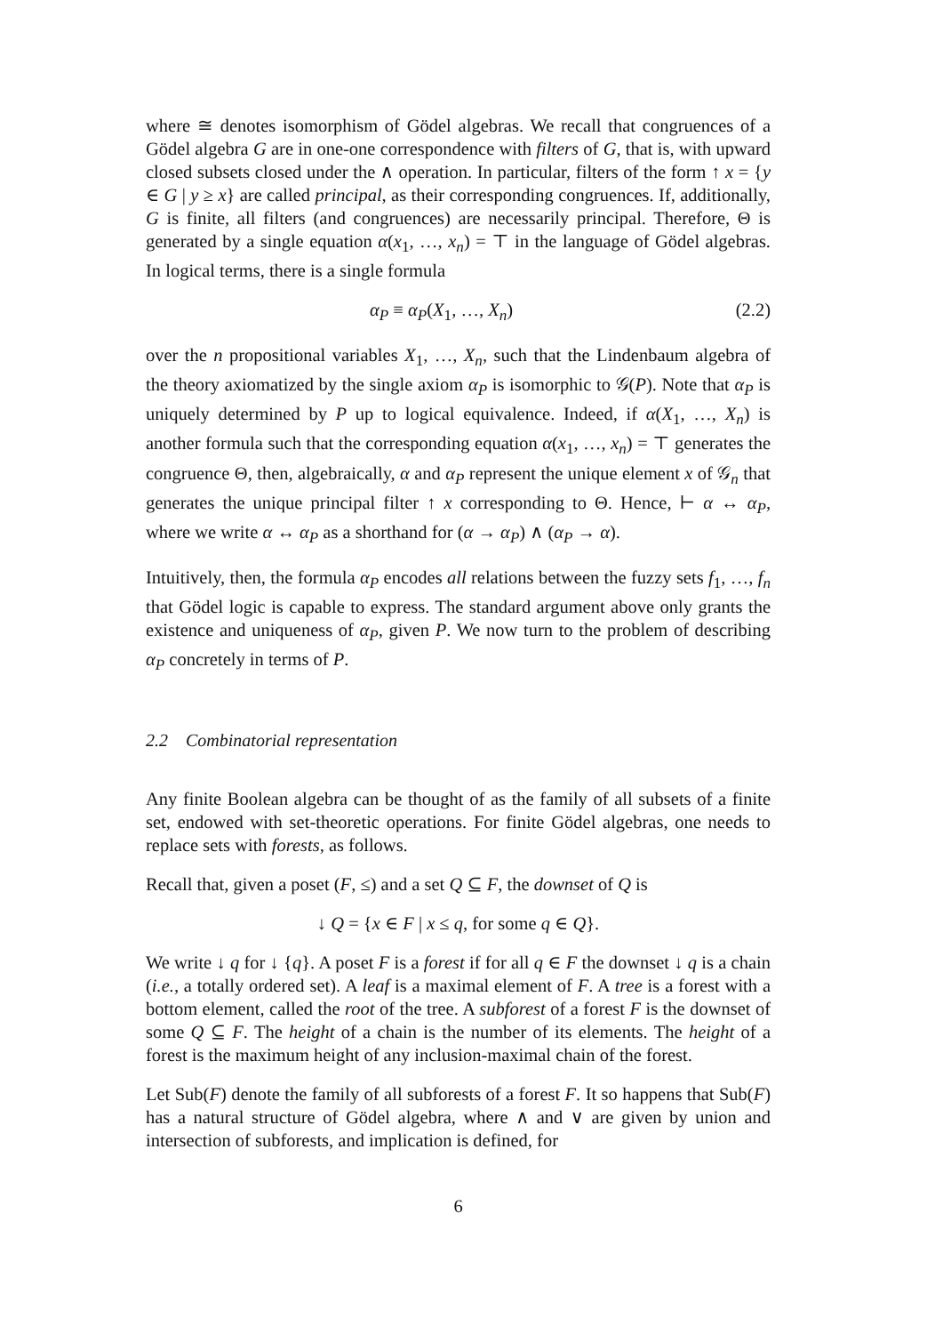where ≅ denotes isomorphism of Gödel algebras. We recall that congruences of a Gödel algebra G are in one-one correspondence with filters of G, that is, with upward closed subsets closed under the ∧ operation. In particular, filters of the form ↑ x = {y ∈ G | y ≥ x} are called principal, as their corresponding congruences. If, additionally, G is finite, all filters (and congruences) are necessarily principal. Therefore, Θ is generated by a single equation α(x<sub>1</sub>, …, x<sub>n</sub>) = ⊤ in the language of Gödel algebras. In logical terms, there is a single formula
α<sub>P</sub> ≡ α<sub>P</sub>(X<sub>1</sub>, …, X<sub>n</sub>) (2.2)
over the n propositional variables X<sub>1</sub>, …, X<sub>n</sub>, such that the Lindenbaum algebra of the theory axiomatized by the single axiom α<sub>P</sub> is isomorphic to 𝒢(P). Note that α<sub>P</sub> is uniquely determined by P up to logical equivalence. Indeed, if α(X<sub>1</sub>, …, X<sub>n</sub>) is another formula such that the corresponding equation α(x<sub>1</sub>, …, x<sub>n</sub>) = ⊤ generates the congruence Θ, then, algebraically, α and α<sub>P</sub> represent the unique element x of 𝒢<sub>n</sub> that generates the unique principal filter ↑ x corresponding to Θ. Hence, ⊢ α ↔ α<sub>P</sub>, where we write α ↔ α<sub>P</sub> as a shorthand for (α → α<sub>P</sub>) ∧ (α<sub>P</sub> → α).
Intuitively, then, the formula α<sub>P</sub> encodes all relations between the fuzzy sets f<sub>1</sub>, …, f<sub>n</sub> that Gödel logic is capable to express. The standard argument above only grants the existence and uniqueness of α<sub>P</sub>, given P. We now turn to the problem of describing α<sub>P</sub> concretely in terms of P.
2.2 Combinatorial representation
Any finite Boolean algebra can be thought of as the family of all subsets of a finite set, endowed with set-theoretic operations. For finite Gödel algebras, one needs to replace sets with forests, as follows.
Recall that, given a poset (F, ≤) and a set Q ⊆ F, the downset of Q is
↓ Q = {x ∈ F | x ≤ q, for some q ∈ Q}.
We write ↓ q for ↓ {q}. A poset F is a forest if for all q ∈ F the downset ↓ q is a chain (i.e., a totally ordered set). A leaf is a maximal element of F. A tree is a forest with a bottom element, called the root of the tree. A subforest of a forest F is the downset of some Q ⊆ F. The height of a chain is the number of its elements. The height of a forest is the maximum height of any inclusion-maximal chain of the forest.
Let Sub(F) denote the family of all subforests of a forest F. It so happens that Sub(F) has a natural structure of Gödel algebra, where ∧ and ∨ are given by union and intersection of subforests, and implication is defined, for
6